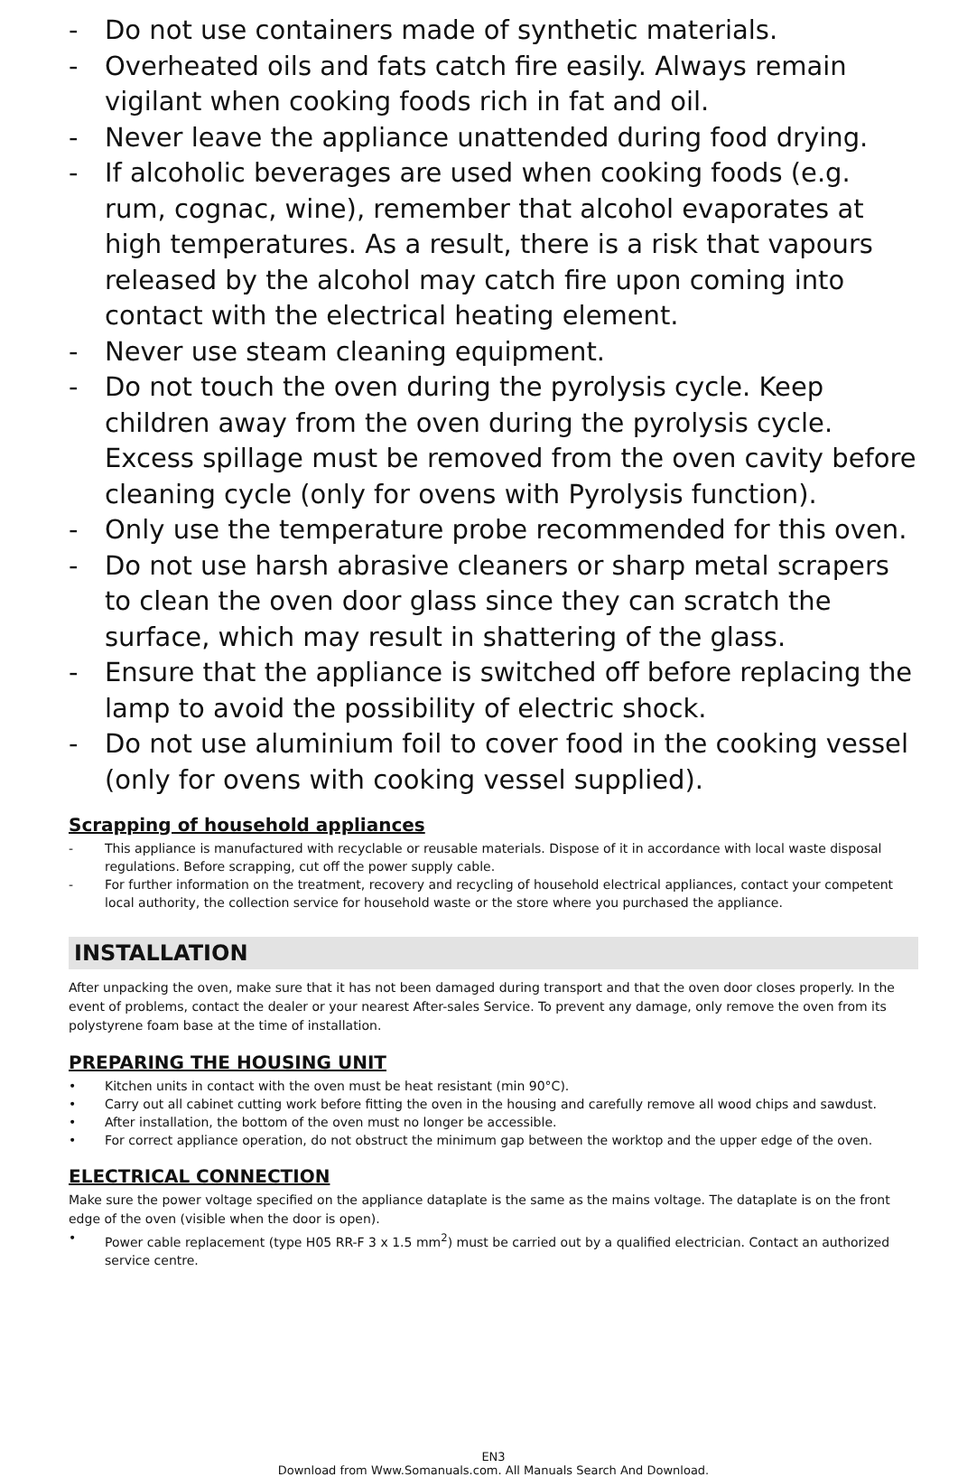- Do not use containers made of synthetic materials.
- Overheated oils and fats catch fire easily. Always remain vigilant when cooking foods rich in fat and oil.
- Never leave the appliance unattended during food drying.
- If alcoholic beverages are used when cooking foods (e.g. rum, cognac, wine), remember that alcohol evaporates at high temperatures. As a result, there is a risk that vapours released by the alcohol may catch fire upon coming into contact with the electrical heating element.
- Never use steam cleaning equipment.
- Do not touch the oven during the pyrolysis cycle. Keep children away from the oven during the pyrolysis cycle. Excess spillage must be removed from the oven cavity before cleaning cycle (only for ovens with Pyrolysis function).
- Only use the temperature probe recommended for this oven.
- Do not use harsh abrasive cleaners or sharp metal scrapers to clean the oven door glass since they can scratch the surface, which may result in shattering of the glass.
- Ensure that the appliance is switched off before replacing the lamp to avoid the possibility of electric shock.
- Do not use aluminium foil to cover food in the cooking vessel (only for ovens with cooking vessel supplied).
Scrapping of household appliances
- This appliance is manufactured with recyclable or reusable materials. Dispose of it in accordance with local waste disposal regulations. Before scrapping, cut off the power supply cable.
- For further information on the treatment, recovery and recycling of household electrical appliances, contact your competent local authority, the collection service for household waste or the store where you purchased the appliance.
INSTALLATION
After unpacking the oven, make sure that it has not been damaged during transport and that the oven door closes properly. In the event of problems, contact the dealer or your nearest After-sales Service. To prevent any damage, only remove the oven from its polystyrene foam base at the time of installation.
PREPARING THE HOUSING UNIT
• Kitchen units in contact with the oven must be heat resistant (min 90°C).
• Carry out all cabinet cutting work before fitting the oven in the housing and carefully remove all wood chips and sawdust.
• After installation, the bottom of the oven must no longer be accessible.
• For correct appliance operation, do not obstruct the minimum gap between the worktop and the upper edge of the oven.
ELECTRICAL CONNECTION
Make sure the power voltage specified on the appliance dataplate is the same as the mains voltage. The dataplate is on the front edge of the oven (visible when the door is open).
• Power cable replacement (type H05 RR-F 3 x 1.5 mm<sup>2</sup>) must be carried out by a qualified electrician. Contact an authorized service centre.
EN3
Download from Www.Somanuals.com. All Manuals Search And Download.